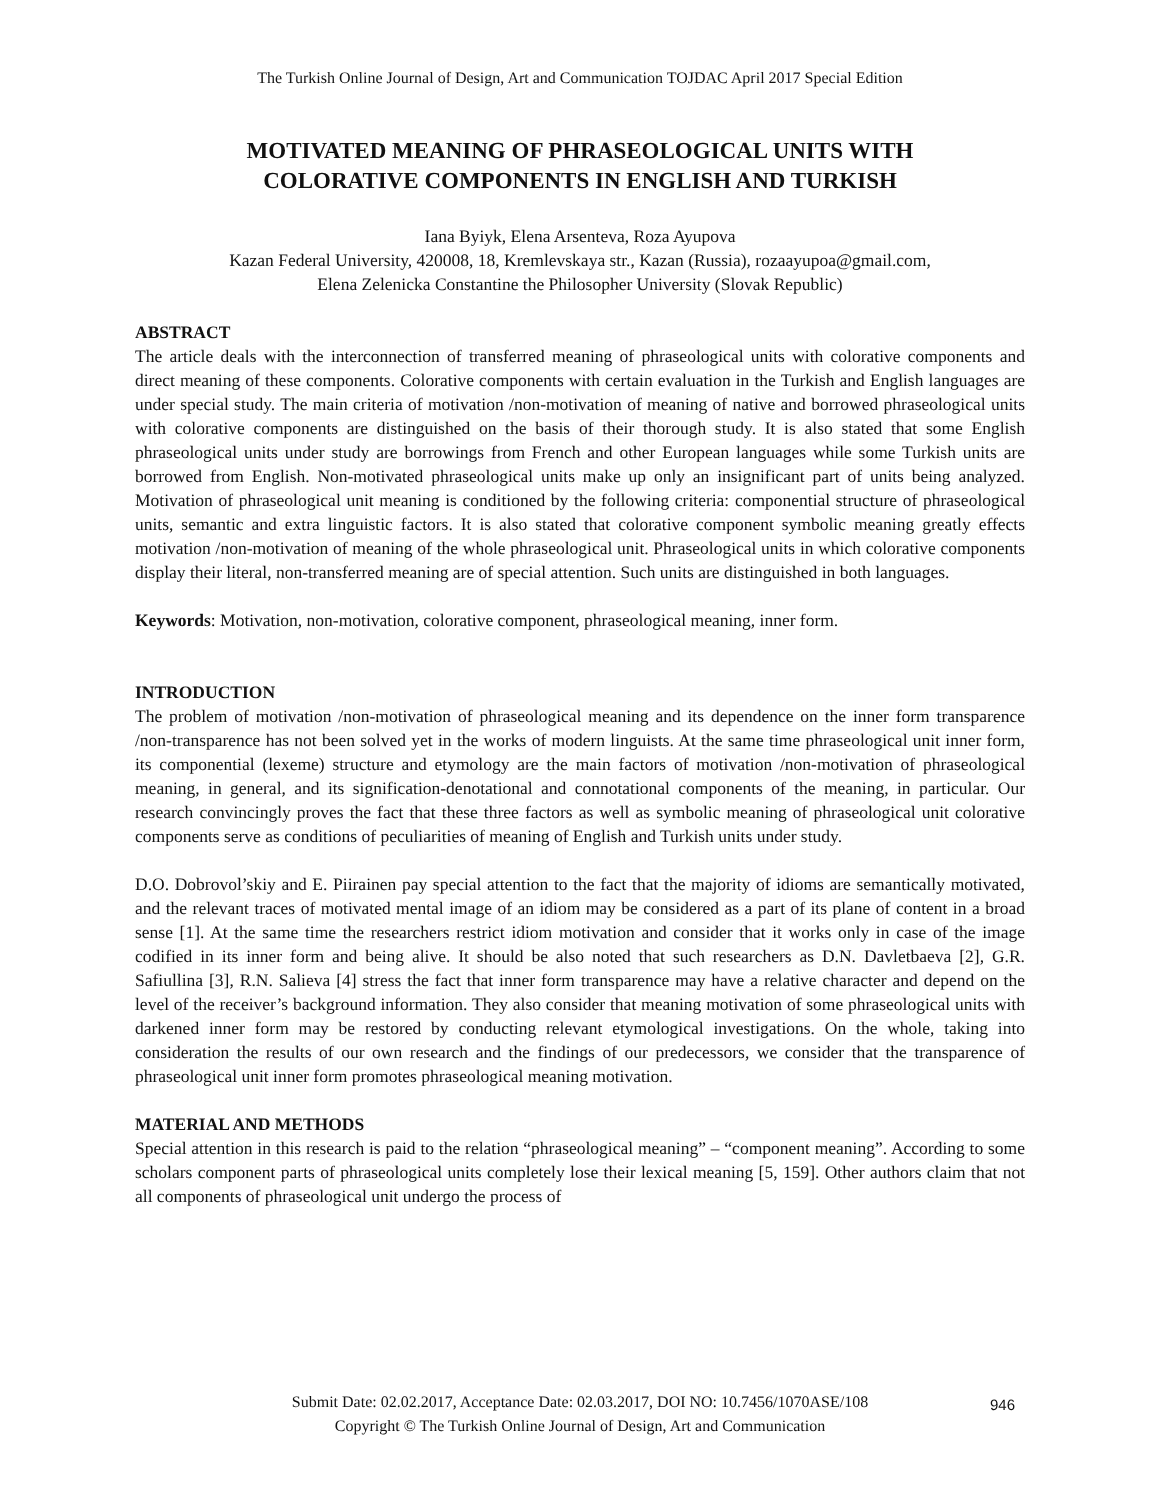The Turkish Online Journal of Design, Art and Communication TOJDAC April 2017 Special Edition
MOTIVATED MEANING OF PHRASEOLOGICAL UNITS WITH
COLORATIVE COMPONENTS IN ENGLISH AND TURKISH
Iana Byiyk, Elena Arsenteva, Roza Ayupova
Kazan Federal University, 420008, 18, Kremlevskaya str., Kazan (Russia), rozaayupoa@gmail.com,
Elena Zelenicka Constantine the Philosopher University (Slovak Republic)
ABSTRACT
The article deals with the interconnection of transferred meaning of phraseological units with colorative components and direct meaning of these components. Colorative components with certain evaluation in the Turkish and English languages are under special study. The main criteria of motivation /non-motivation of meaning of native and borrowed phraseological units with colorative components are distinguished on the basis of their thorough study. It is also stated that some English phraseological units under study are borrowings from French and other European languages while some Turkish units are borrowed from English. Non-motivated phraseological units make up only an insignificant part of units being analyzed. Motivation of phraseological unit meaning is conditioned by the following criteria: componential structure of phraseological units, semantic and extra linguistic factors. It is also stated that colorative component symbolic meaning greatly effects motivation /non-motivation of meaning of the whole phraseological unit. Phraseological units in which colorative components display their literal, non-transferred meaning are of special attention. Such units are distinguished in both languages.
Keywords: Motivation, non-motivation, colorative component, phraseological meaning, inner form.
INTRODUCTION
The problem of motivation /non-motivation of phraseological meaning and its dependence on the inner form transparence /non-transparence has not been solved yet in the works of modern linguists. At the same time phraseological unit inner form, its componential (lexeme) structure and etymology are the main factors of motivation /non-motivation of phraseological meaning, in general, and its signification-denotational and connotational components of the meaning, in particular. Our research convincingly proves the fact that these three factors as well as symbolic meaning of phraseological unit colorative components serve as conditions of peculiarities of meaning of English and Turkish units under study.
D.O. Dobrovol’skiy and E. Piirainen pay special attention to the fact that the majority of idioms are semantically motivated, and the relevant traces of motivated mental image of an idiom may be considered as a part of its plane of content in a broad sense [1]. At the same time the researchers restrict idiom motivation and consider that it works only in case of the image codified in its inner form and being alive. It should be also noted that such researchers as D.N. Davletbaeva [2], G.R. Safiullina [3], R.N. Salieva [4] stress the fact that inner form transparence may have a relative character and depend on the level of the receiver’s background information. They also consider that meaning motivation of some phraseological units with darkened inner form may be restored by conducting relevant etymological investigations. On the whole, taking into consideration the results of our own research and the findings of our predecessors, we consider that the transparence of phraseological unit inner form promotes phraseological meaning motivation.
MATERIAL AND METHODS
Special attention in this research is paid to the relation “phraseological meaning” – “component meaning”. According to some scholars component parts of phraseological units completely lose their lexical meaning [5, 159]. Other authors claim that not all components of phraseological unit undergo the process of
Submit Date: 02.02.2017, Acceptance Date: 02.03.2017, DOI NO: 10.7456/1070ASE/108
Copyright © The Turkish Online Journal of Design, Art and Communication
946